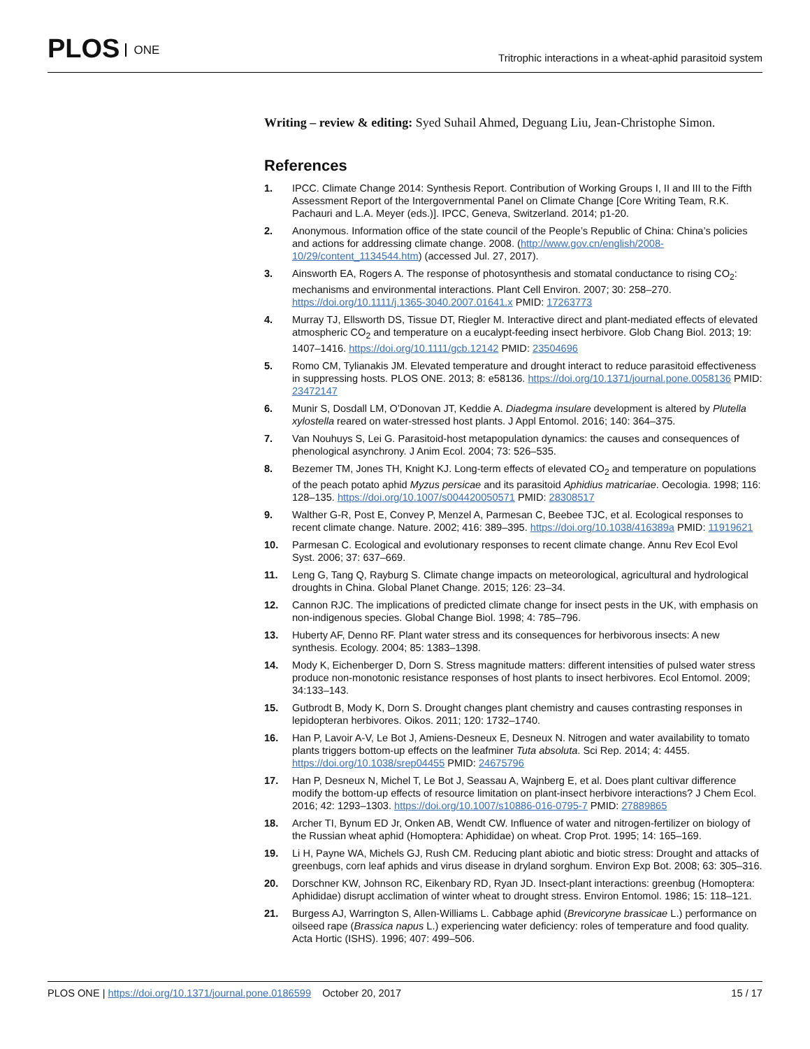PLOS ONE
Tritrophic interactions in a wheat-aphid parasitoid system
Writing – review & editing: Syed Suhail Ahmed, Deguang Liu, Jean-Christophe Simon.
References
1. IPCC. Climate Change 2014: Synthesis Report. Contribution of Working Groups I, II and III to the Fifth Assessment Report of the Intergovernmental Panel on Climate Change [Core Writing Team, R.K. Pachauri and L.A. Meyer (eds.)]. IPCC, Geneva, Switzerland. 2014; p1-20.
2. Anonymous. Information office of the state council of the People’s Republic of China: China’s policies and actions for addressing climate change. 2008. (http://www.gov.cn/english/2008-10/29/content_1134544.htm) (accessed Jul. 27, 2017).
3. Ainsworth EA, Rogers A. The response of photosynthesis and stomatal conductance to rising CO<sub>2</sub>: mechanisms and environmental interactions. Plant Cell Environ. 2007; 30: 258–270. https://doi.org/10.1111/j.1365-3040.2007.01641.x PMID: 17263773
4. Murray TJ, Ellsworth DS, Tissue DT, Riegler M. Interactive direct and plant-mediated effects of elevated atmospheric CO<sub>2</sub> and temperature on a eucalypt-feeding insect herbivore. Glob Chang Biol. 2013; 19: 1407–1416. https://doi.org/10.1111/gcb.12142 PMID: 23504696
5. Romo CM, Tylianakis JM. Elevated temperature and drought interact to reduce parasitoid effectiveness in suppressing hosts. PLOS ONE. 2013; 8: e58136. https://doi.org/10.1371/journal.pone.0058136 PMID: 23472147
6. Munir S, Dosdall LM, O’Donovan JT, Keddie A. Diadegma insulare development is altered by Plutella xylostella reared on water-stressed host plants. J Appl Entomol. 2016; 140: 364–375.
7. Van Nouhuys S, Lei G. Parasitoid-host metapopulation dynamics: the causes and consequences of phenological asynchrony. J Anim Ecol. 2004; 73: 526–535.
8. Bezemer TM, Jones TH, Knight KJ. Long-term effects of elevated CO<sub>2</sub> and temperature on populations of the peach potato aphid Myzus persicae and its parasitoid Aphidius matricariae. Oecologia. 1998; 116: 128–135. https://doi.org/10.1007/s004420050571 PMID: 28308517
9. Walther G-R, Post E, Convey P, Menzel A, Parmesan C, Beebee TJC, et al. Ecological responses to recent climate change. Nature. 2002; 416: 389–395. https://doi.org/10.1038/416389a PMID: 11919621
10. Parmesan C. Ecological and evolutionary responses to recent climate change. Annu Rev Ecol Evol Syst. 2006; 37: 637–669.
11. Leng G, Tang Q, Rayburg S. Climate change impacts on meteorological, agricultural and hydrological droughts in China. Global Planet Change. 2015; 126: 23–34.
12. Cannon RJC. The implications of predicted climate change for insect pests in the UK, with emphasis on non-indigenous species. Global Change Biol. 1998; 4: 785–796.
13. Huberty AF, Denno RF. Plant water stress and its consequences for herbivorous insects: A new synthesis. Ecology. 2004; 85: 1383–1398.
14. Mody K, Eichenberger D, Dorn S. Stress magnitude matters: different intensities of pulsed water stress produce non-monotonic resistance responses of host plants to insect herbivores. Ecol Entomol. 2009; 34:133–143.
15. Gutbrodt B, Mody K, Dorn S. Drought changes plant chemistry and causes contrasting responses in lepidopteran herbivores. Oikos. 2011; 120: 1732–1740.
16. Han P, Lavoir A-V, Le Bot J, Amiens-Desneux E, Desneux N. Nitrogen and water availability to tomato plants triggers bottom-up effects on the leafminer Tuta absoluta. Sci Rep. 2014; 4: 4455. https://doi.org/10.1038/srep04455 PMID: 24675796
17. Han P, Desneux N, Michel T, Le Bot J, Seassau A, Wajnberg E, et al. Does plant cultivar difference modify the bottom-up effects of resource limitation on plant-insect herbivore interactions? J Chem Ecol. 2016; 42: 1293–1303. https://doi.org/10.1007/s10886-016-0795-7 PMID: 27889865
18. Archer TI, Bynum ED Jr, Onken AB, Wendt CW. Influence of water and nitrogen-fertilizer on biology of the Russian wheat aphid (Homoptera: Aphididae) on wheat. Crop Prot. 1995; 14: 165–169.
19. Li H, Payne WA, Michels GJ, Rush CM. Reducing plant abiotic and biotic stress: Drought and attacks of greenbugs, corn leaf aphids and virus disease in dryland sorghum. Environ Exp Bot. 2008; 63: 305–316.
20. Dorschner KW, Johnson RC, Eikenbary RD, Ryan JD. Insect-plant interactions: greenbug (Homoptera: Aphididae) disrupt acclimation of winter wheat to drought stress. Environ Entomol. 1986; 15: 118–121.
21. Burgess AJ, Warrington S, Allen-Williams L. Cabbage aphid (Brevicoryne brassicae L.) performance on oilseed rape (Brassica napus L.) experiencing water deficiency: roles of temperature and food quality. Acta Hortic (ISHS). 1996; 407: 499–506.
PLOS ONE | https://doi.org/10.1371/journal.pone.0186599 October 20, 2017
15 / 17